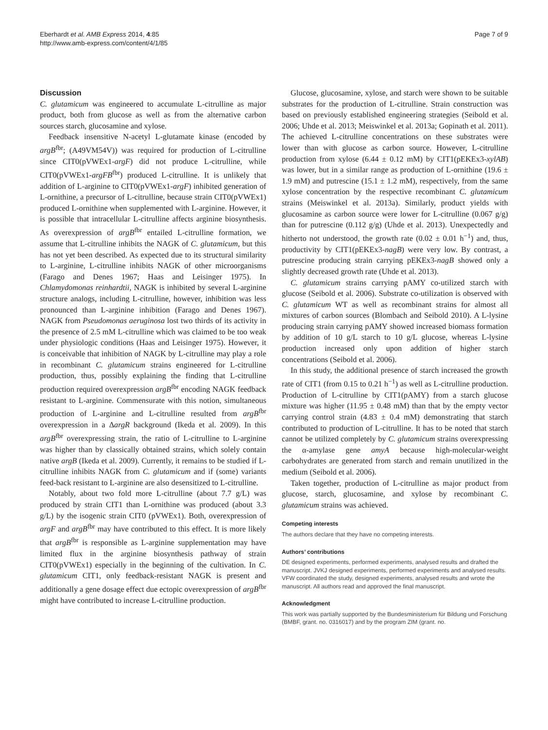Eberhardt et al. AMB Express 2014, 4:85
http://www.amb-express.com/content/4/1/85
Page 7 of 9
Discussion
C. glutamicum was engineered to accumulate L-citrulline as major product, both from glucose as well as from the alternative carbon sources starch, glucosamine and xylose.
Feedback insensitive N-acetyl L-glutamate kinase (encoded by argB<sup>fbr</sup>; (A49VM54V)) was required for production of L-citrulline since CIT0(pVWEx1-argF) did not produce L-citrulline, while CIT0(pVWEx1-argFB<sup>fbr</sup>) produced L-citrulline. It is unlikely that addition of L-arginine to CIT0(pVWEx1-argF) inhibited generation of L-ornithine, a precursor of L-citrulline, because strain CIT0(pVWEx1) produced L-ornithine when supplemented with L-arginine. However, it is possible that intracellular L-citrulline affects arginine biosynthesis. As overexpression of argB<sup>fbr</sup> entailed L-citrulline formation, we assume that L-citrulline inhibits the NAGK of C. glutamicum, but this has not yet been described. As expected due to its structural similarity to L-arginine, L-citrulline inhibits NAGK of other microorganisms (Farago and Denes 1967; Haas and Leisinger 1975). In Chlamydomonas reinhardtii, NAGK is inhibited by several L-arginine structure analogs, including L-citrulline, however, inhibition was less pronounced than L-arginine inhibition (Farago and Denes 1967). NAGK from Pseudomonas aeruginosa lost two thirds of its activity in the presence of 2.5 mM L-citrulline which was claimed to be too weak under physiologic conditions (Haas and Leisinger 1975). However, it is conceivable that inhibition of NAGK by L-citrulline may play a role in recombinant C. glutamicum strains engineered for L-citrulline production, thus, possibly explaining the finding that L-citrulline production required overexpression argB<sup>fbr</sup> encoding NAGK feedback resistant to L-arginine. Commensurate with this notion, simultaneous production of L-arginine and L-citrulline resulted from argB<sup>fbr</sup> overexpression in a ΔargR background (Ikeda et al. 2009). In this argB<sup>fbr</sup> overexpressing strain, the ratio of L-citrulline to L-arginine was higher than by classically obtained strains, which solely contain native argB (Ikeda et al. 2009). Currently, it remains to be studied if L-citrulline inhibits NAGK from C. glutamicum and if (some) variants feed-back resistant to L-arginine are also desensitized to L-citrulline.
Notably, about two fold more L-citrulline (about 7.7 g/L) was produced by strain CIT1 than L-ornithine was produced (about 3.3 g/L) by the isogenic strain CIT0 (pVWEx1). Both, overexpression of argF and argB<sup>fbr</sup> may have contributed to this effect. It is more likely that argB<sup>fbr</sup> is responsible as L-arginine supplementation may have limited flux in the arginine biosynthesis pathway of strain CIT0(pVWEx1) especially in the beginning of the cultivation. In C. glutamicum CIT1, only feedback-resistant NAGK is present and additionally a gene dosage effect due ectopic overexpression of argB<sup>fbr</sup> might have contributed to increase L-citrulline production.
Glucose, glucosamine, xylose, and starch were shown to be suitable substrates for the production of L-citrulline. Strain construction was based on previously established engineering strategies (Seibold et al. 2006; Uhde et al. 2013; Meiswinkel et al. 2013a; Gopinath et al. 2011). The achieved L-citrulline concentrations on these substrates were lower than with glucose as carbon source. However, L-citrulline production from xylose (6.44 ± 0.12 mM) by CIT1(pEKEx3-xylAB) was lower, but in a similar range as production of L-ornithine (19.6 ± 1.9 mM) and putrescine (15.1 ± 1.2 mM), respectively, from the same xylose concentration by the respective recombinant C. glutamicum strains (Meiswinkel et al. 2013a). Similarly, product yields with glucosamine as carbon source were lower for L-citrulline (0.067 g/g) than for putrescine (0.112 g/g) (Uhde et al. 2013). Unexpectedly and hitherto not understood, the growth rate (0.02 ± 0.01 h<sup>−1</sup>) and, thus, productivity by CIT1(pEKEx3-nagB) were very low. By contrast, a putrescine producing strain carrying pEKEx3-nagB showed only a slightly decreased growth rate (Uhde et al. 2013).
C. glutamicum strains carrying pAMY co-utilized starch with glucose (Seibold et al. 2006). Substrate co-utilization is observed with C. glutamicum WT as well as recombinant strains for almost all mixtures of carbon sources (Blombach and Seibold 2010). A L-lysine producing strain carrying pAMY showed increased biomass formation by addition of 10 g/L starch to 10 g/L glucose, whereas L-lysine production increased only upon addition of higher starch concentrations (Seibold et al. 2006).
In this study, the additional presence of starch increased the growth rate of CIT1 (from 0.15 to 0.21 h<sup>−1</sup>) as well as L-citrulline production. Production of L-citrulline by CIT1(pAMY) from a starch glucose mixture was higher (11.95 ± 0.48 mM) than that by the empty vector carrying control strain (4.83 ± 0.4 mM) demonstrating that starch contributed to production of L-citrulline. It has to be noted that starch cannot be utilized completely by C. glutamicum strains overexpressing the α-amylase gene amyA because high-molecular-weight carbohydrates are generated from starch and remain unutilized in the medium (Seibold et al. 2006).
Taken together, production of L-citrulline as major product from glucose, starch, glucosamine, and xylose by recombinant C. glutamicum strains was achieved.
Competing interests
The authors declare that they have no competing interests.
Authors’ contributions
DE designed experiments, performed experiments, analysed results and drafted the manuscript. JVKJ designed experiments, performed experiments and analysed results. VFW coordinated the study, designed experiments, analysed results and wrote the manuscript. All authors read and approved the final manuscript.
Acknowledgment
This work was partially supported by the Bundesministerium für Bildung und Forschung (BMBF, grant. no. 0316017) and by the program ZIM (grant. no.